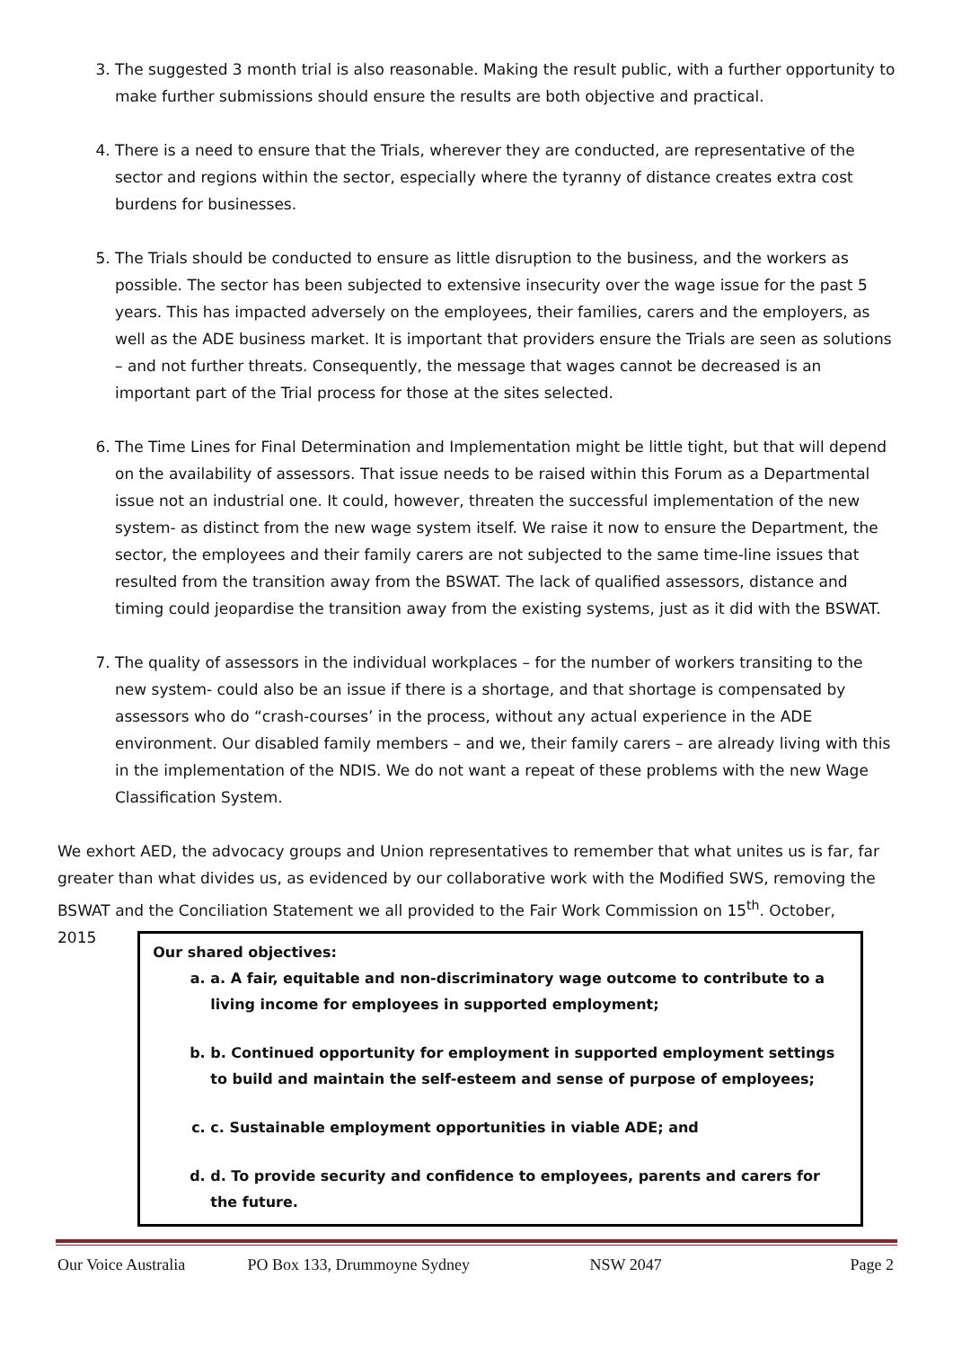3. The suggested 3 month trial is also reasonable. Making the result public, with a further opportunity to make further submissions should ensure the results are both objective and practical.
4. There is a need to ensure that the Trials, wherever they are conducted, are representative of the sector and regions within the sector, especially where the tyranny of distance creates extra cost burdens for businesses.
5. The Trials should be conducted to ensure as little disruption to the business, and the workers as possible. The sector has been subjected to extensive insecurity over the wage issue for the past 5 years. This has impacted adversely on the employees, their families, carers and the employers, as well as the ADE business market. It is important that providers ensure the Trials are seen as solutions – and not further threats. Consequently, the message that wages cannot be decreased is an important part of the Trial process for those at the sites selected.
6. The Time Lines for Final Determination and Implementation might be little tight, but that will depend on the availability of assessors. That issue needs to be raised within this Forum as a Departmental issue not an industrial one. It could, however, threaten the successful implementation of the new system- as distinct from the new wage system itself. We raise it now to ensure the Department, the sector, the employees and their family carers are not subjected to the same time-line issues that resulted from the transition away from the BSWAT. The lack of qualified assessors, distance and timing could jeopardise the transition away from the existing systems, just as it did with the BSWAT.
7. The quality of assessors in the individual workplaces – for the number of workers transiting to the new system- could also be an issue if there is a shortage, and that shortage is compensated by assessors who do “crash-courses’ in the process, without any actual experience in the ADE environment. Our disabled family members – and we, their family carers – are already living with this in the implementation of the NDIS. We do not want a repeat of these problems with the new Wage Classification System.
We exhort AED, the advocacy groups and Union representatives to remember that what unites us is far, far greater than what divides us, as evidenced by our collaborative work with the Modified SWS, removing the BSWAT and the Conciliation Statement we all provided to the Fair Work Commission on 15<sup>th</sup>. October,
2015
Our shared objectives:
a. a. A fair, equitable and non-discriminatory wage outcome to contribute to a living income for employees in supported employment;
b. b. Continued opportunity for employment in supported employment settings to build and maintain the self-esteem and sense of purpose of employees;
c. c. Sustainable employment opportunities in viable ADE; and
d. d. To provide security and confidence to employees, parents and carers for the future.
Our Voice Australia PO Box 133, Drummoyne Sydney NSW 2047 Page 2